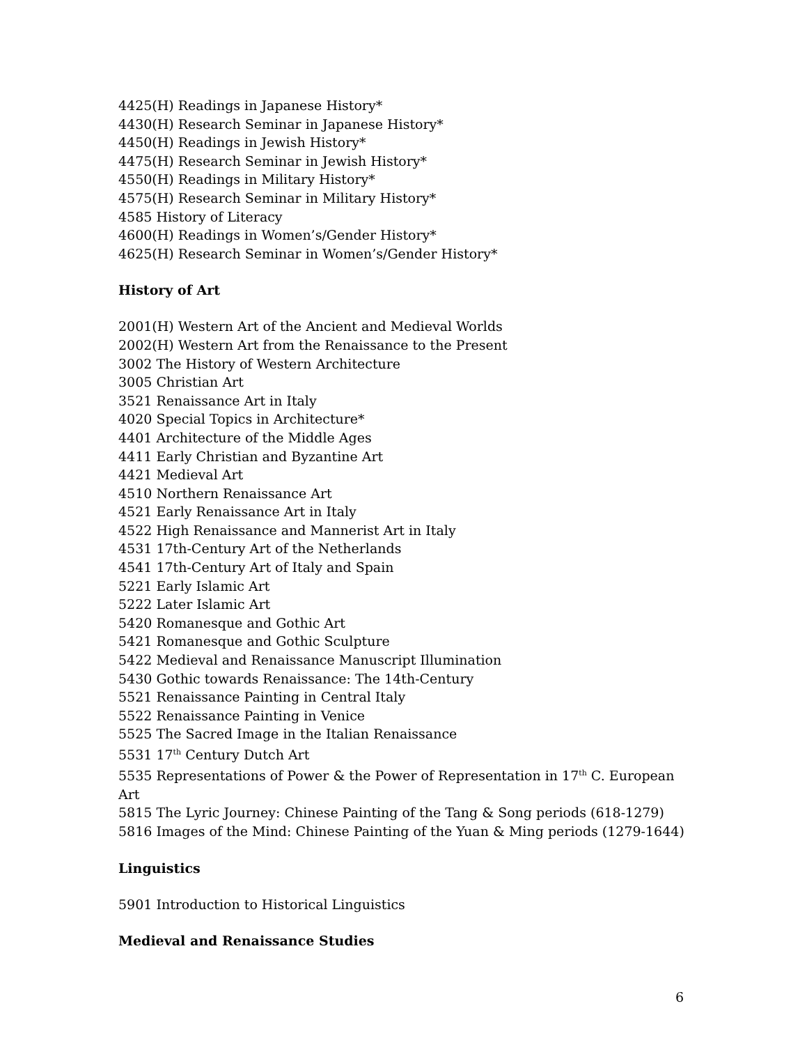4425(H) Readings in Japanese History*
4430(H) Research Seminar in Japanese History*
4450(H) Readings in Jewish History*
4475(H) Research Seminar in Jewish History*
4550(H) Readings in Military History*
4575(H) Research Seminar in Military History*
4585 History of Literacy
4600(H) Readings in Women’s/Gender History*
4625(H) Research Seminar in Women’s/Gender History*
History of Art
2001(H) Western Art of the Ancient and Medieval Worlds
2002(H) Western Art from the Renaissance to the Present
3002 The History of Western Architecture
3005 Christian Art
3521 Renaissance Art in Italy
4020 Special Topics in Architecture*
4401 Architecture of the Middle Ages
4411 Early Christian and Byzantine Art
4421 Medieval Art
4510 Northern Renaissance Art
4521 Early Renaissance Art in Italy
4522 High Renaissance and Mannerist Art in Italy
4531 17th-Century Art of the Netherlands
4541 17th-Century Art of Italy and Spain
5221 Early Islamic Art
5222 Later Islamic Art
5420 Romanesque and Gothic Art
5421 Romanesque and Gothic Sculpture
5422 Medieval and Renaissance Manuscript Illumination
5430 Gothic towards Renaissance: The 14th-Century
5521 Renaissance Painting in Central Italy
5522 Renaissance Painting in Venice
5525 The Sacred Image in the Italian Renaissance
5531 17<sup>th</sup> Century Dutch Art
5535 Representations of Power & the Power of Representation in 17<sup>th</sup> C. European Art
5815 The Lyric Journey: Chinese Painting of the Tang & Song periods (618-1279)
5816 Images of the Mind: Chinese Painting of the Yuan & Ming periods (1279-1644)
Linguistics
5901 Introduction to Historical Linguistics
Medieval and Renaissance Studies
6